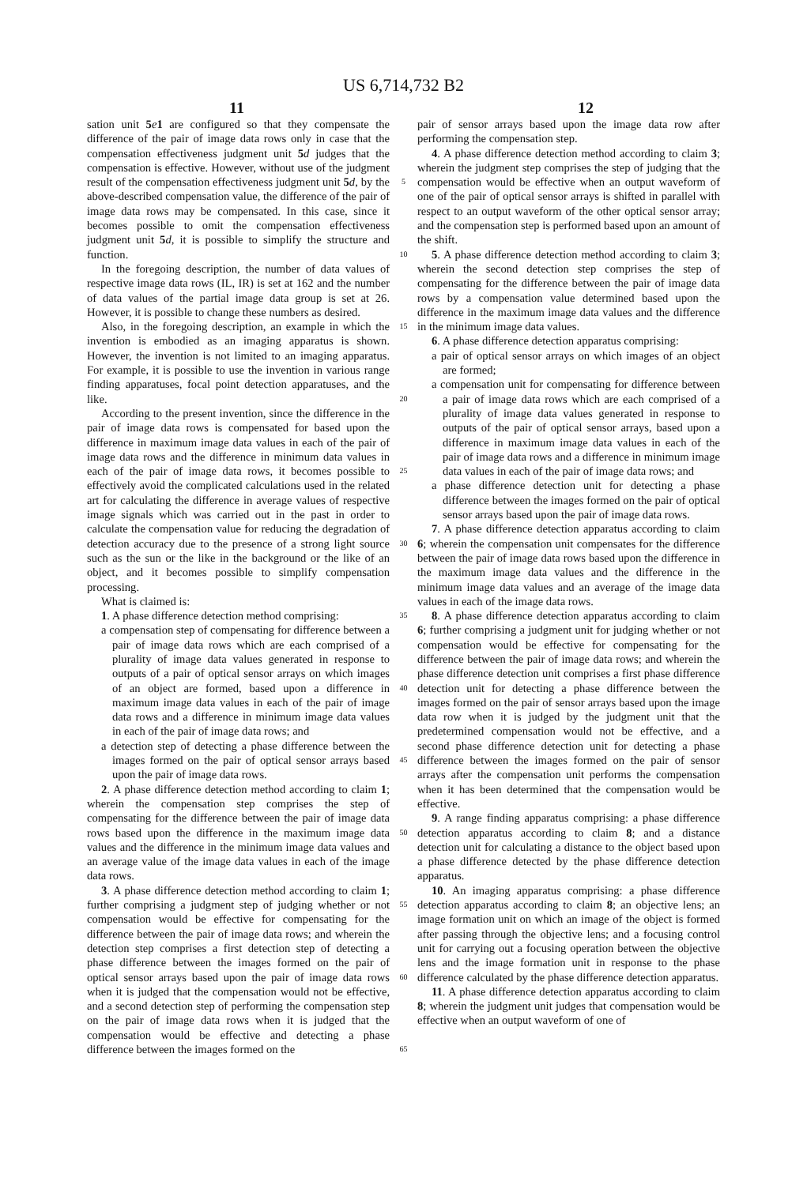US 6,714,732 B2
11 12
sation unit 5 e 1 are configured so that they compensate the difference of the pair of image data rows only in case that the compensation effectiveness judgment unit 5 d judges that the compensation is effective. However, without use of the judgment result of the compensation effectiveness judgment unit 5 d, by the above-described compensation value, the difference of the pair of image data rows may be compensated. In this case, since it becomes possible to omit the compensation effectiveness judgment unit 5 d, it is possible to simplify the structure and function.
In the foregoing description, the number of data values of respective image data rows (IL, IR) is set at 162 and the number of data values of the partial image data group is set at 26. However, it is possible to change these numbers as desired.
Also, in the foregoing description, an example in which the invention is embodied as an imaging apparatus is shown. However, the invention is not limited to an imaging apparatus. For example, it is possible to use the invention in various range finding apparatuses, focal point detection apparatuses, and the like.
According to the present invention, since the difference in the pair of image data rows is compensated for based upon the difference in maximum image data values in each of the pair of image data rows and the difference in minimum data values in each of the pair of image data rows, it becomes possible to effectively avoid the complicated calculations used in the related art for calculating the difference in average values of respective image signals which was carried out in the past in order to calculate the compensation value for reducing the degradation of detection accuracy due to the presence of a strong light source such as the sun or the like in the background or the like of an object, and it becomes possible to simplify compensation processing.
What is claimed is:
1. A phase difference detection method comprising:
a compensation step of compensating for difference between a pair of image data rows which are each comprised of a plurality of image data values generated in response to outputs of a pair of optical sensor arrays on which images of an object are formed, based upon a difference in maximum image data values in each of the pair of image data rows and a difference in minimum image data values in each of the pair of image data rows; and
a detection step of detecting a phase difference between the images formed on the pair of optical sensor arrays based upon the pair of image data rows.
2. A phase difference detection method according to claim 1; wherein the compensation step comprises the step of compensating for the difference between the pair of image data rows based upon the difference in the maximum image data values and the difference in the minimum image data values and an average value of the image data values in each of the image data rows.
3. A phase difference detection method according to claim 1; further comprising a judgment step of judging whether or not compensation would be effective for compensating for the difference between the pair of image data rows; and wherein the detection step comprises a first detection step of detecting a phase difference between the images formed on the pair of optical sensor arrays based upon the pair of image data rows when it is judged that the compensation would not be effective, and a second detection step of performing the compensation step on the pair of image data rows when it is judged that the compensation would be effective and detecting a phase difference between the images formed on the
5
10
15
20
25
30
35
40
45
50
55
60
65
pair of sensor arrays based upon the image data row after performing the compensation step.
4. A phase difference detection method according to claim 3; wherein the judgment step comprises the step of judging that the compensation would be effective when an output waveform of one of the pair of optical sensor arrays is shifted in parallel with respect to an output waveform of the other optical sensor array; and the compensation step is performed based upon an amount of the shift.
5. A phase difference detection method according to claim 3; wherein the second detection step comprises the step of compensating for the difference between the pair of image data rows by a compensation value determined based upon the difference in the maximum image data values and the difference in the minimum image data values.
6. A phase difference detection apparatus comprising:
a pair of optical sensor arrays on which images of an object are formed;
a compensation unit for compensating for difference between a pair of image data rows which are each comprised of a plurality of image data values generated in response to outputs of the pair of optical sensor arrays, based upon a difference in maximum image data values in each of the pair of image data rows and a difference in minimum image data values in each of the pair of image data rows; and
a phase difference detection unit for detecting a phase difference between the images formed on the pair of optical sensor arrays based upon the pair of image data rows.
7. A phase difference detection apparatus according to claim 6; wherein the compensation unit compensates for the difference between the pair of image data rows based upon the difference in the maximum image data values and the difference in the minimum image data values and an average of the image data values in each of the image data rows.
8. A phase difference detection apparatus according to claim 6; further comprising a judgment unit for judging whether or not compensation would be effective for compensating for the difference between the pair of image data rows; and wherein the phase difference detection unit comprises a first phase difference detection unit for detecting a phase difference between the images formed on the pair of sensor arrays based upon the image data row when it is judged by the judgment unit that the predetermined compensation would not be effective, and a second phase difference detection unit for detecting a phase difference between the images formed on the pair of sensor arrays after the compensation unit performs the compensation when it has been determined that the compensation would be effective.
9. A range finding apparatus comprising: a phase difference detection apparatus according to claim 8; and a distance detection unit for calculating a distance to the object based upon a phase difference detected by the phase difference detection apparatus.
10. An imaging apparatus comprising: a phase difference detection apparatus according to claim 8; an objective lens; an image formation unit on which an image of the object is formed after passing through the objective lens; and a focusing control unit for carrying out a focusing operation between the objective lens and the image formation unit in response to the phase difference calculated by the phase difference detection apparatus.
11. A phase difference detection apparatus according to claim 8; wherein the judgment unit judges that compensation would be effective when an output waveform of one of